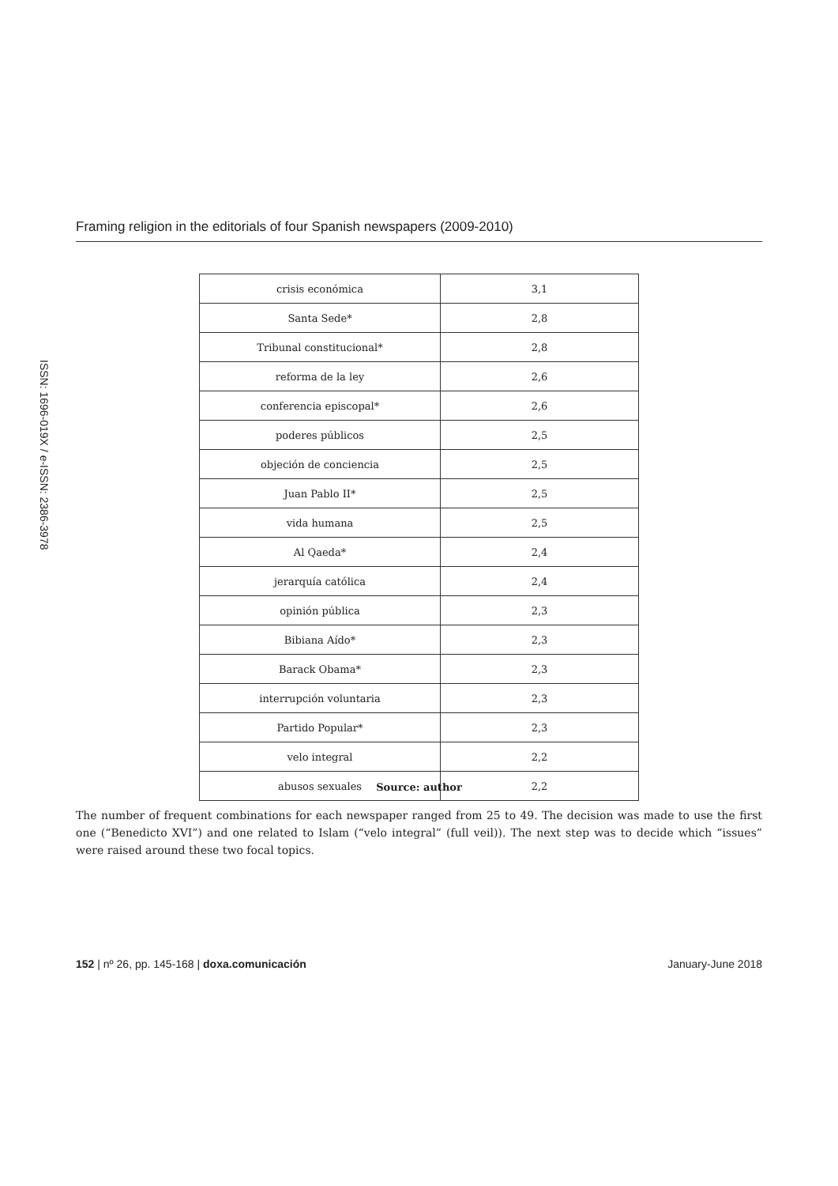Framing religion in the editorials of four Spanish newspapers (2009-2010)
ISSN: 1696-019X / e-ISSN: 2386-3978
| crisis económica | 3,1 |
| Santa Sede* | 2,8 |
| Tribunal constitucional* | 2,8 |
| reforma de la ley | 2,6 |
| conferencia episcopal* | 2,6 |
| poderes públicos | 2,5 |
| objeción de conciencia | 2,5 |
| Juan Pablo II* | 2,5 |
| vida humana | 2,5 |
| Al Qaeda* | 2,4 |
| jerarquía católica | 2,4 |
| opinión pública | 2,3 |
| Bibiana Aído* | 2,3 |
| Barack Obama* | 2,3 |
| interrupción voluntaria | 2,3 |
| Partido Popular* | 2,3 |
| velo integral | 2,2 |
| abusos sexuales | 2,2 |
Source: author
The number of frequent combinations for each newspaper ranged from 25 to 49. The decision was made to use the first one (“Benedicto XVI”) and one related to Islam (“velo integral” (full veil)). The next step was to decide which “issues” were raised around these two focal topics.
152 | nº 26, pp. 145-168 | doxa.comunicación January-June 2018